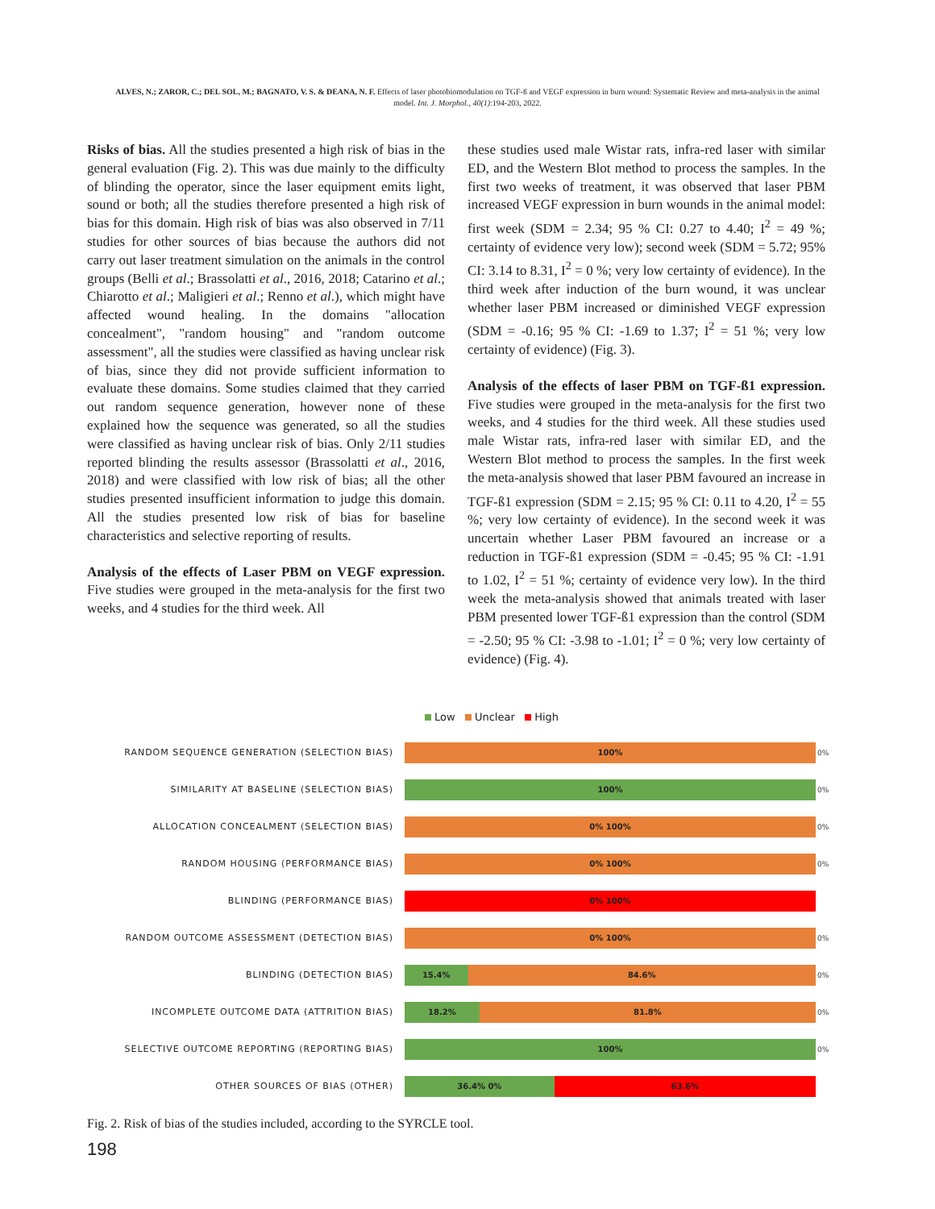ALVES, N.; ZAROR, C.; DEL SOL, M.; BAGNATO, V. S. & DEANA, N. F. Effects of laser photobiomodulation on TGF-ß and VEGF expression in burn wound: Systematic Review and meta-analysis in the animal model. Int. J. Morphol., 40(1):194-203, 2022.
Risks of bias. All the studies presented a high risk of bias in the general evaluation (Fig. 2). This was due mainly to the difficulty of blinding the operator, since the laser equipment emits light, sound or both; all the studies therefore presented a high risk of bias for this domain. High risk of bias was also observed in 7/11 studies for other sources of bias because the authors did not carry out laser treatment simulation on the animals in the control groups (Belli et al.; Brassolatti et al., 2016, 2018; Catarino et al.; Chiarotto et al.; Maligieri et al.; Renno et al.), which might have affected wound healing. In the domains "allocation concealment", "random housing" and "random outcome assessment", all the studies were classified as having unclear risk of bias, since they did not provide sufficient information to evaluate these domains. Some studies claimed that they carried out random sequence generation, however none of these explained how the sequence was generated, so all the studies were classified as having unclear risk of bias. Only 2/11 studies reported blinding the results assessor (Brassolatti et al., 2016, 2018) and were classified with low risk of bias; all the other studies presented insufficient information to judge this domain. All the studies presented low risk of bias for baseline characteristics and selective reporting of results.
Analysis of the effects of Laser PBM on VEGF expression. Five studies were grouped in the meta-analysis for the first two weeks, and 4 studies for the third week. All
these studies used male Wistar rats, infra-red laser with similar ED, and the Western Blot method to process the samples. In the first two weeks of treatment, it was observed that laser PBM increased VEGF expression in burn wounds in the animal model: first week (SDM = 2.34; 95 % CI: 0.27 to 4.40; I<sup>2</sup> = 49 %; certainty of evidence very low); second week (SDM = 5.72; 95% CI: 3.14 to 8.31, I<sup>2</sup> = 0 %; very low certainty of evidence). In the third week after induction of the burn wound, it was unclear whether laser PBM increased or diminished VEGF expression (SDM = -0.16; 95 % CI: -1.69 to 1.37; I<sup>2</sup> = 51 %; very low certainty of evidence) (Fig. 3).
Analysis of the effects of laser PBM on TGF-ß1 expression. Five studies were grouped in the meta-analysis for the first two weeks, and 4 studies for the third week. All these studies used male Wistar rats, infra-red laser with similar ED, and the Western Blot method to process the samples. In the first week the meta-analysis showed that laser PBM favoured an increase in TGF-ß1 expression (SDM = 2.15; 95 % CI: 0.11 to 4.20, I<sup>2</sup> = 55 %; very low certainty of evidence). In the second week it was uncertain whether Laser PBM favoured an increase or a reduction in TGF-ß1 expression (SDM = -0.45; 95 % CI: -1.91 to 1.02, I<sup>2</sup> = 51 %; certainty of evidence very low). In the third week the meta-analysis showed that animals treated with laser PBM presented lower TGF-ß1 expression than the control (SDM = -2.50; 95 % CI: -3.98 to -1.01; I<sup>2</sup> = 0 %; very low certainty of evidence) (Fig. 4).
Low Unclear High
RANDOM SEQUENCE GENERATION (SELECTION BIAS)
100%
0%
SIMILARITY AT BASELINE (SELECTION BIAS)
100%
0%
ALLOCATION CONCEALMENT (SELECTION BIAS)
0% 100%
0%
RANDOM HOUSING (PERFORMANCE BIAS)
0% 100%
0%
BLINDING (PERFORMANCE BIAS)
0% 100%
RANDOM OUTCOME ASSESSMENT (DETECTION BIAS)
0% 100%
0%
BLINDING (DETECTION BIAS)
15.4% 84.6%
0%
INCOMPLETE OUTCOME DATA (ATTRITION BIAS)
18.2% 81.8%
0%
SELECTIVE OUTCOME REPORTING (REPORTING BIAS)
100%
0%
OTHER SOURCES OF BIAS (OTHER)
36.4% 0% 63.6%
Fig. 2. Risk of bias of the studies included, according to the SYRCLE tool.
198